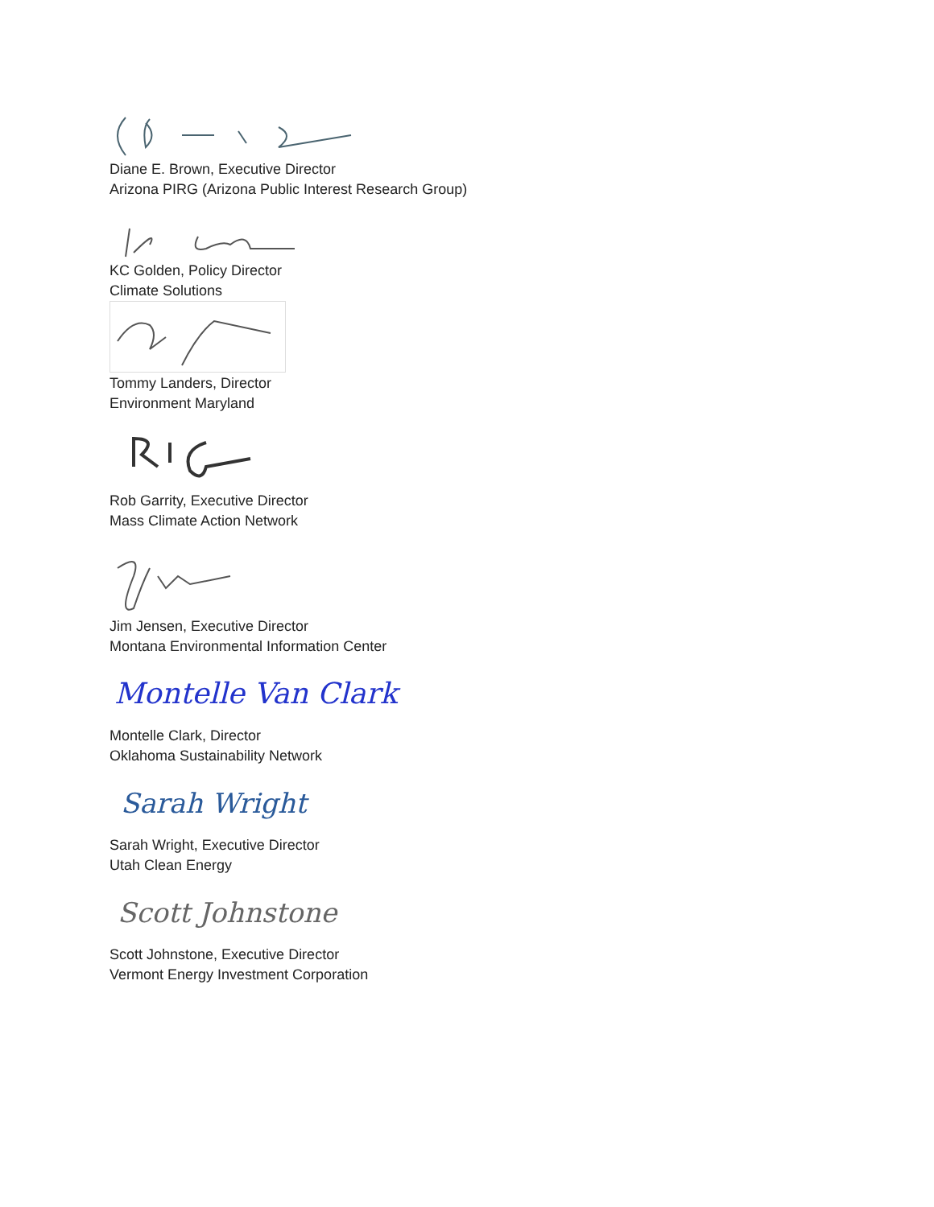Diane E. Brown, Executive Director
Arizona PIRG (Arizona Public Interest Research Group)
KC Golden, Policy Director
Climate Solutions
Tommy Landers, Director
Environment Maryland
Rob Garrity, Executive Director
Mass Climate Action Network
Jim Jensen, Executive Director
Montana Environmental Information Center
Montelle Van Clark
Montelle Clark, Director
Oklahoma Sustainability Network
Sarah Wright
Sarah Wright, Executive Director
Utah Clean Energy
Scott Johnstone
Scott Johnstone, Executive Director
Vermont Energy Investment Corporation